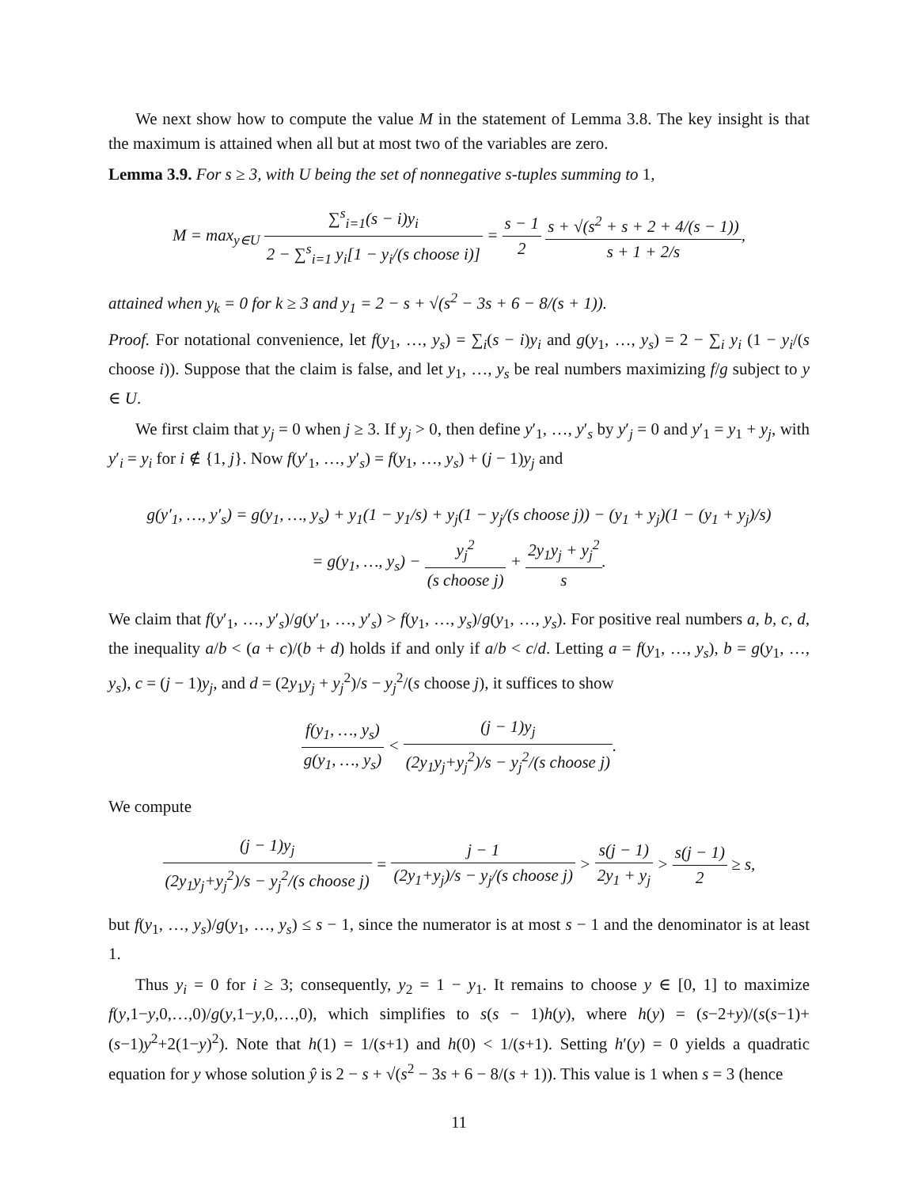We next show how to compute the value M in the statement of Lemma 3.8. The key insight is that the maximum is attained when all but at most two of the variables are zero.
Lemma 3.9. For s ≥ 3, with U being the set of nonnegative s-tuples summing to 1,
M = max<sub>y∈U</sub> ∑<sup>s</sup><sub>i=1</sub>(s − i)y<sub>i</sub> 2 − ∑<sup>s</sup><sub>i=1</sub> y<sub>i</sub>[1 − y<sub>i</sub>/(s choose i)] = s − 1 2 s + √(s<sup>2</sup> + s + 2 + 4/(s − 1)) s + 1 + 2/s,
attained when y<sub>k</sub> = 0 for k ≥ 3 and y<sub>1</sub> = 2 − s + √(s<sup>2</sup> − 3s + 6 − 8/(s + 1)).
Proof. For notational convenience, let f(y<sub>1</sub>, …, y<sub>s</sub>) = ∑<sub>i</sub>(s − i)y<sub>i</sub> and g(y<sub>1</sub>, …, y<sub>s</sub>) = 2 − ∑<sub>i</sub> y<sub>i</sub> (1 − y<sub>i</sub>/(s choose i)). Suppose that the claim is false, and let y<sub>1</sub>, …, y<sub>s</sub> be real numbers maximizing f/g subject to y ∈ U.
We first claim that y<sub>j</sub> = 0 when j ≥ 3. If y<sub>j</sub> > 0, then define y′<sub>1</sub>, …, y′<sub>s</sub> by y′<sub>j</sub> = 0 and y′<sub>1</sub> = y<sub>1</sub> + y<sub>j</sub>, with y′<sub>i</sub> = y<sub>i</sub> for i ∉ {1, j}. Now f(y′<sub>1</sub>, …, y′<sub>s</sub>) = f(y<sub>1</sub>, …, y<sub>s</sub>) + (j − 1)y<sub>j</sub> and
g(y′<sub>1</sub>, …, y′<sub>s</sub>) = g(y<sub>1</sub>, …, y<sub>s</sub>) + y<sub>1</sub>(1 − y<sub>1</sub>/s) + y<sub>j</sub>(1 − y<sub>j</sub>/(s choose j)) − (y<sub>1</sub> + y<sub>j</sub>)(1 − (y<sub>1</sub> + y<sub>j</sub>)/s)
= g(y<sub>1</sub>, …, y<sub>s</sub>) − y<sub>j</sub><sup>2</sup> (s choose j) + 2y<sub>1</sub>y<sub>j</sub> + y<sub>j</sub><sup>2</sup> s.
We claim that f(y′<sub>1</sub>, …, y′<sub>s</sub>)/g(y′<sub>1</sub>, …, y′<sub>s</sub>) > f(y<sub>1</sub>, …, y<sub>s</sub>)/g(y<sub>1</sub>, …, y<sub>s</sub>). For positive real numbers a, b, c, d, the inequality a/b < (a + c)/(b + d) holds if and only if a/b < c/d. Letting a = f(y<sub>1</sub>, …, y<sub>s</sub>), b = g(y<sub>1</sub>, …, y<sub>s</sub>), c = (j − 1)y<sub>j</sub>, and d = (2y<sub>1</sub>y<sub>j</sub> + y<sub>j</sub><sup>2</sup>)/s − y<sub>j</sub><sup>2</sup>/(s choose j), it suffices to show
f(y<sub>1</sub>, …, y<sub>s</sub>) g(y<sub>1</sub>, …, y<sub>s</sub>) < (j − 1)y<sub>j</sub> (2y<sub>1</sub>y<sub>j</sub>+y<sub>j</sub><sup>2</sup>)/s − y<sub>j</sub><sup>2</sup>/(s choose j).
We compute
(j − 1)y<sub>j</sub> (2y<sub>1</sub>y<sub>j</sub>+y<sub>j</sub><sup>2</sup>)/s − y<sub>j</sub><sup>2</sup>/(s choose j) = j − 1 (2y<sub>1</sub>+y<sub>j</sub>)/s − y<sub>j</sub>/(s choose j) > s(j − 1) 2y<sub>1</sub> + y<sub>j</sub> > s(j − 1) 2 ≥ s,
but f(y<sub>1</sub>, …, y<sub>s</sub>)/g(y<sub>1</sub>, …, y<sub>s</sub>) ≤ s − 1, since the numerator is at most s − 1 and the denominator is at least 1.
Thus y<sub>i</sub> = 0 for i ≥ 3; consequently, y<sub>2</sub> = 1 − y<sub>1</sub>. It remains to choose y ∈ [0, 1] to maximize f(y,1−y,0,…,0)/g(y,1−y,0,…,0), which simplifies to s(s − 1)h(y), where h(y) = (s−2+y)/(s(s−1)+(s−1)y<sup>2</sup>+2(1−y)<sup>2</sup>). Note that h(1) = 1/(s+1) and h(0) < 1/(s+1). Setting h′(y) = 0 yields a quadratic equation for y whose solution ŷ is 2 − s + √(s<sup>2</sup> − 3s + 6 − 8/(s + 1)). This value is 1 when s = 3 (hence
11